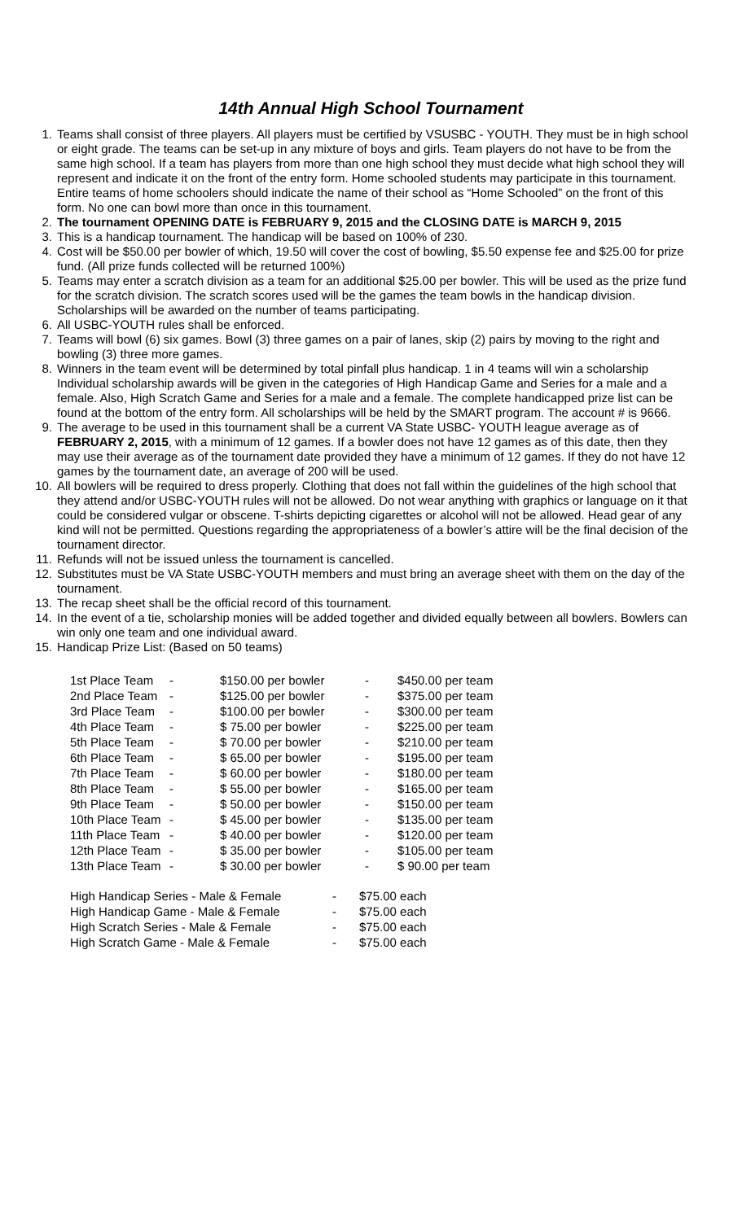14th Annual High School Tournament
1. Teams shall consist of three players. All players must be certified by VSUSBC - YOUTH. They must be in high school or eight grade. The teams can be set-up in any mixture of boys and girls. Team players do not have to be from the same high school. If a team has players from more than one high school they must decide what high school they will represent and indicate it on the front of the entry form. Home schooled students may participate in this tournament. Entire teams of home schoolers should indicate the name of their school as “Home Schooled” on the front of this form. No one can bowl more than once in this tournament.
2. The tournament OPENING DATE is FEBRUARY 9, 2015 and the CLOSING DATE is MARCH 9, 2015
3. This is a handicap tournament. The handicap will be based on 100% of 230.
4. Cost will be $50.00 per bowler of which, 19.50 will cover the cost of bowling, $5.50 expense fee and $25.00 for prize fund. (All prize funds collected will be returned 100%)
5. Teams may enter a scratch division as a team for an additional $25.00 per bowler. This will be used as the prize fund for the scratch division. The scratch scores used will be the games the team bowls in the handicap division. Scholarships will be awarded on the number of teams participating.
6. All USBC-YOUTH rules shall be enforced.
7. Teams will bowl (6) six games. Bowl (3) three games on a pair of lanes, skip (2) pairs by moving to the right and bowling (3) three more games.
8. Winners in the team event will be determined by total pinfall plus handicap. 1 in 4 teams will win a scholarship Individual scholarship awards will be given in the categories of High Handicap Game and Series for a male and a female. Also, High Scratch Game and Series for a male and a female. The complete handicapped prize list can be found at the bottom of the entry form. All scholarships will be held by the SMART program. The account # is 9666.
9. The average to be used in this tournament shall be a current VA State USBC- YOUTH league average as of FEBRUARY 2, 2015, with a minimum of 12 games. If a bowler does not have 12 games as of this date, then they may use their average as of the tournament date provided they have a minimum of 12 games. If they do not have 12 games by the tournament date, an average of 200 will be used.
10. All bowlers will be required to dress properly. Clothing that does not fall within the guidelines of the high school that they attend and/or USBC-YOUTH rules will not be allowed. Do not wear anything with graphics or language on it that could be considered vulgar or obscene. T-shirts depicting cigarettes or alcohol will not be allowed. Head gear of any kind will not be permitted. Questions regarding the appropriateness of a bowler’s attire will be the final decision of the tournament director.
11. Refunds will not be issued unless the tournament is cancelled.
12. Substitutes must be VA State USBC-YOUTH members and must bring an average sheet with them on the day of the tournament.
13. The recap sheet shall be the official record of this tournament.
14. In the event of a tie, scholarship monies will be added together and divided equally between all bowlers. Bowlers can win only one team and one individual award.
15. Handicap Prize List: (Based on 50 teams)
| 1st Place Team | - | $150.00 per bowler | - | $450.00 per team |
| 2nd Place Team | - | $125.00 per bowler | - | $375.00 per team |
| 3rd Place Team | - | $100.00 per bowler | - | $300.00 per team |
| 4th Place Team | - | $ 75.00 per bowler | - | $225.00 per team |
| 5th Place Team | - | $ 70.00 per bowler | - | $210.00 per team |
| 6th Place Team | - | $ 65.00 per bowler | - | $195.00 per team |
| 7th Place Team | - | $ 60.00 per bowler | - | $180.00 per team |
| 8th Place Team | - | $ 55.00 per bowler | - | $165.00 per team |
| 9th Place Team | - | $ 50.00 per bowler | - | $150.00 per team |
| 10th Place Team | - | $ 45.00 per bowler | - | $135.00 per team |
| 11th Place Team | - | $ 40.00 per bowler | - | $120.00 per team |
| 12th Place Team | - | $ 35.00 per bowler | - | $105.00 per team |
| 13th Place Team | - | $ 30.00 per bowler | - | $ 90.00 per team |
| High Handicap Series - Male & Female | - | $75.00 each |
| High Handicap Game - Male & Female | - | $75.00 each |
| High Scratch Series - Male & Female | - | $75.00 each |
| High Scratch Game - Male & Female | - | $75.00 each |